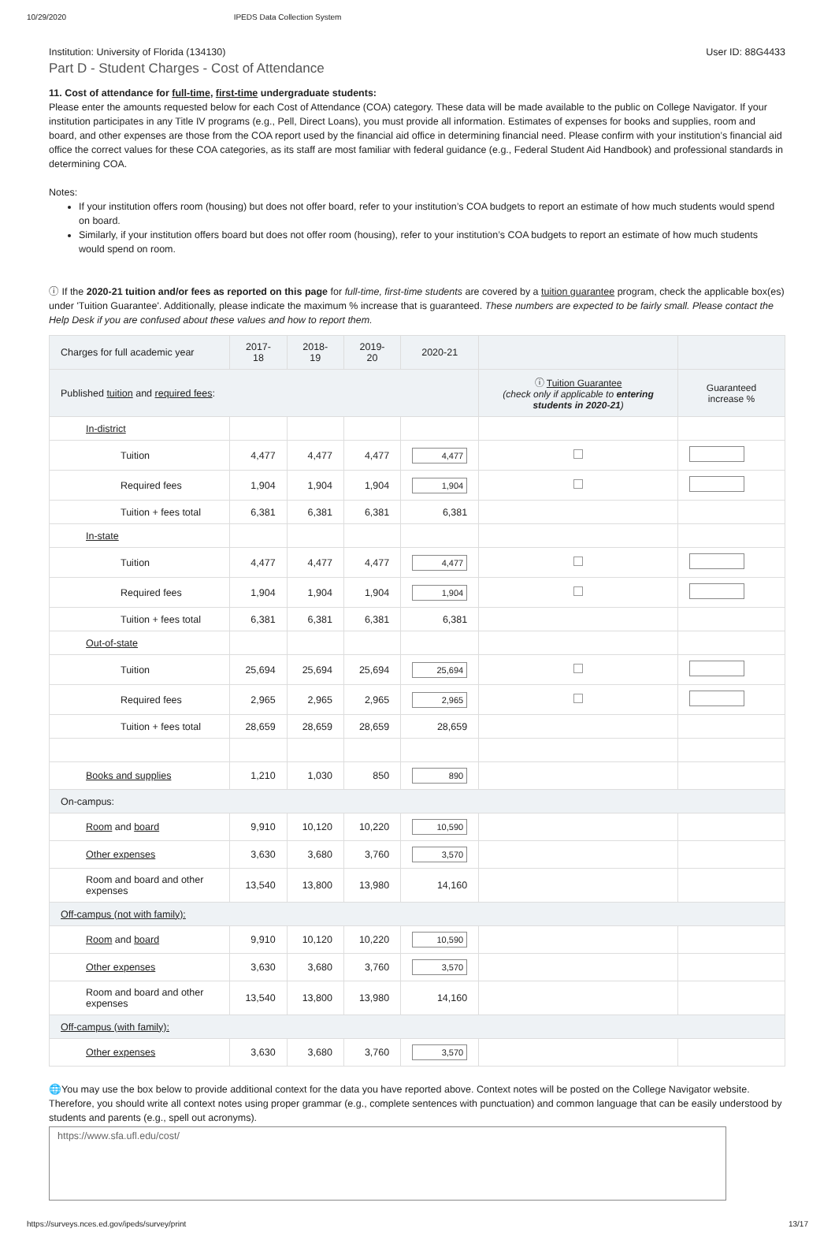10/29/2020 IPEDS Data Collection System
Institution: University of Florida (134130) User ID: 88G4433
Part D - Student Charges - Cost of Attendance
11. Cost of attendance for full-time, first-time undergraduate students:
Please enter the amounts requested below for each Cost of Attendance (COA) category. These data will be made available to the public on College Navigator. If your institution participates in any Title IV programs (e.g., Pell, Direct Loans), you must provide all information. Estimates of expenses for books and supplies, room and board, and other expenses are those from the COA report used by the financial aid office in determining financial need. Please confirm with your institution’s financial aid office the correct values for these COA categories, as its staff are most familiar with federal guidance (e.g., Federal Student Aid Handbook) and professional standards in determining COA.
Notes:
If your institution offers room (housing) but does not offer board, refer to your institution’s COA budgets to report an estimate of how much students would spend on board.
Similarly, if your institution offers board but does not offer room (housing), refer to your institution’s COA budgets to report an estimate of how much students would spend on room.
ⓘ If the 2020-21 tuition and/or fees as reported on this page for full-time, first-time students are covered by a tuition guarantee program, check the applicable box(es) under 'Tuition Guarantee'. Additionally, please indicate the maximum % increase that is guaranteed. These numbers are expected to be fairly small. Please contact the Help Desk if you are confused about these values and how to report them.
| Charges for full academic year | 2017-18 | 2018-19 | 2019-20 | 2020-21 | | |
| --- | --- | --- | --- | --- | --- | --- |
| Published tuition and required fees : | | | | | ⓘ Tuition Guarantee (check only if applicable to entering students in 2020-21 ) | Guaranteed increase % |
| In-district | | | | | | |
| Tuition | 4,477 | 4,477 | 4,477 | 4,477 | | |
| Required fees | 1,904 | 1,904 | 1,904 | 1,904 | | |
| Tuition + fees total | 6,381 | 6,381 | 6,381 | 6,381 | | |
| In-state | | | | | | |
| Tuition | 4,477 | 4,477 | 4,477 | 4,477 | | |
| Required fees | 1,904 | 1,904 | 1,904 | 1,904 | | |
| Tuition + fees total | 6,381 | 6,381 | 6,381 | 6,381 | | |
| Out-of-state | | | | | | |
| Tuition | 25,694 | 25,694 | 25,694 | 25,694 | | |
| Required fees | 2,965 | 2,965 | 2,965 | 2,965 | | |
| Tuition + fees total | 28,659 | 28,659 | 28,659 | 28,659 | | |
| Books and supplies | 1,210 | 1,030 | 850 | 890 | | |
| On-campus: | | | | | | |
| Room and board | 9,910 | 10,120 | 10,220 | 10,590 | | |
| Other expenses | 3,630 | 3,680 | 3,760 | 3,570 | | |
| Room and board and other expenses | 13,540 | 13,800 | 13,980 | 14,160 | | |
| Off-campus (not with family): | | | | | | |
| Room and board | 9,910 | 10,120 | 10,220 | 10,590 | | |
| Other expenses | 3,630 | 3,680 | 3,760 | 3,570 | | |
| Room and board and other expenses | 13,540 | 13,800 | 13,980 | 14,160 | | |
| Off-campus (with family): | | | | | | |
| Other expenses | 3,630 | 3,680 | 3,760 | 3,570 | | |
🌐You may use the box below to provide additional context for the data you have reported above. Context notes will be posted on the College Navigator website. Therefore, you should write all context notes using proper grammar (e.g., complete sentences with punctuation) and common language that can be easily understood by students and parents (e.g., spell out acronyms).
https://www.sfa.ufl.edu/cost/
https://surveys.nces.ed.gov/ipeds/survey/print 13/17